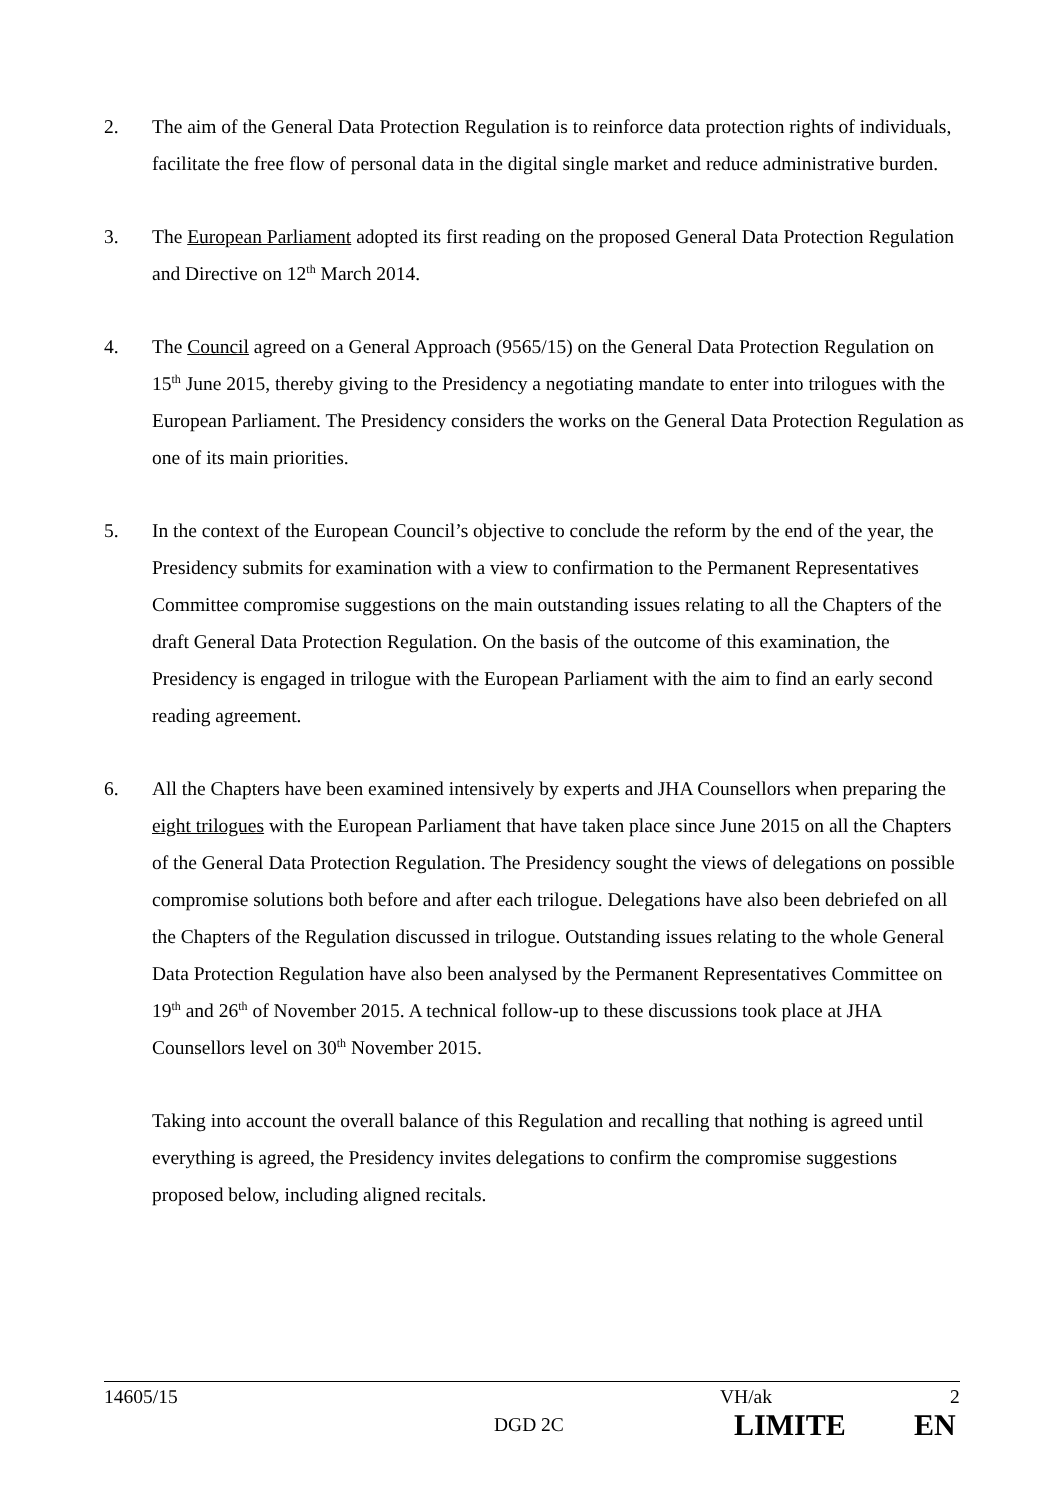2. The aim of the General Data Protection Regulation is to reinforce data protection rights of individuals, facilitate the free flow of personal data in the digital single market and reduce administrative burden.
3. The European Parliament adopted its first reading on the proposed General Data Protection Regulation and Directive on 12<sup>th</sup> March 2014.
4. The Council agreed on a General Approach (9565/15) on the General Data Protection Regulation on 15<sup>th</sup> June 2015, thereby giving to the Presidency a negotiating mandate to enter into trilogues with the European Parliament. The Presidency considers the works on the General Data Protection Regulation as one of its main priorities.
5. In the context of the European Council’s objective to conclude the reform by the end of the year, the Presidency submits for examination with a view to confirmation to the Permanent Representatives Committee compromise suggestions on the main outstanding issues relating to all the Chapters of the draft General Data Protection Regulation. On the basis of the outcome of this examination, the Presidency is engaged in trilogue with the European Parliament with the aim to find an early second reading agreement.
6. All the Chapters have been examined intensively by experts and JHA Counsellors when preparing the eight trilogues with the European Parliament that have taken place since June 2015 on all the Chapters of the General Data Protection Regulation. The Presidency sought the views of delegations on possible compromise solutions both before and after each trilogue. Delegations have also been debriefed on all the Chapters of the Regulation discussed in trilogue. Outstanding issues relating to the whole General Data Protection Regulation have also been analysed by the Permanent Representatives Committee on 19<sup>th</sup> and 26<sup>th</sup> of November 2015. A technical follow-up to these discussions took place at JHA Counsellors level on 30<sup>th</sup> November 2015.
Taking into account the overall balance of this Regulation and recalling that nothing is agreed until everything is agreed, the Presidency invites delegations to confirm the compromise suggestions proposed below, including aligned recitals.
14605/15 VH/ak 2
DGD 2C
LIMITE EN